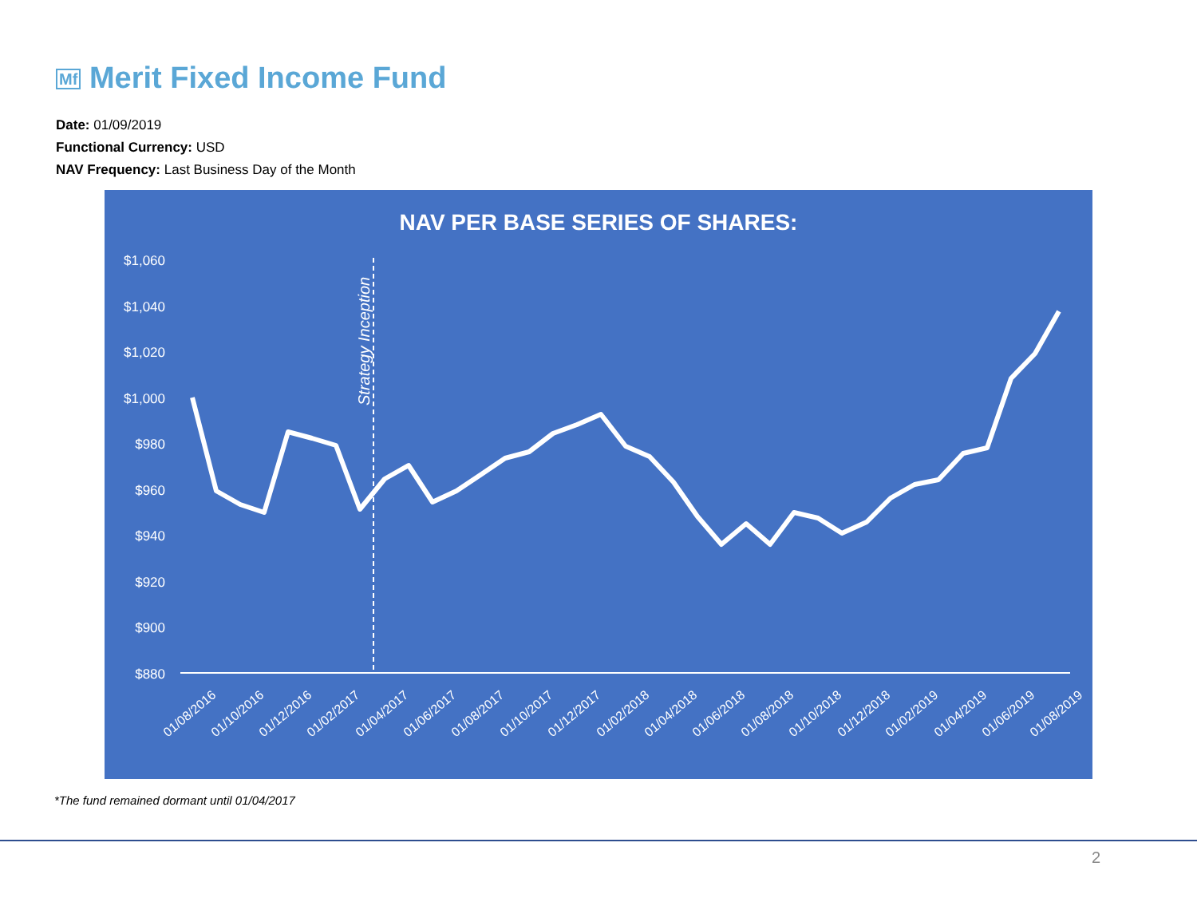Mf Merit Fixed Income Fund
Date: 01/09/2019
Functional Currency: USD
NAV Frequency: Last Business Day of the Month
NAV PER BASE SERIES OF SHARES:
$1,060
$1,040
$1,020
$1,000
$980
$960
$940
$920
$900
$880
Strategy Inception
01/08/2016
01/10/2016
01/12/2016
01/02/2017
01/04/2017
01/06/2017
01/08/2017
01/10/2017
01/12/2017
01/02/2018
01/04/2018
01/06/2018
01/08/2018
01/10/2018
01/12/2018
01/02/2019
01/04/2019
01/06/2019
01/08/2019
*The fund remained dormant until 01/04/2017
2